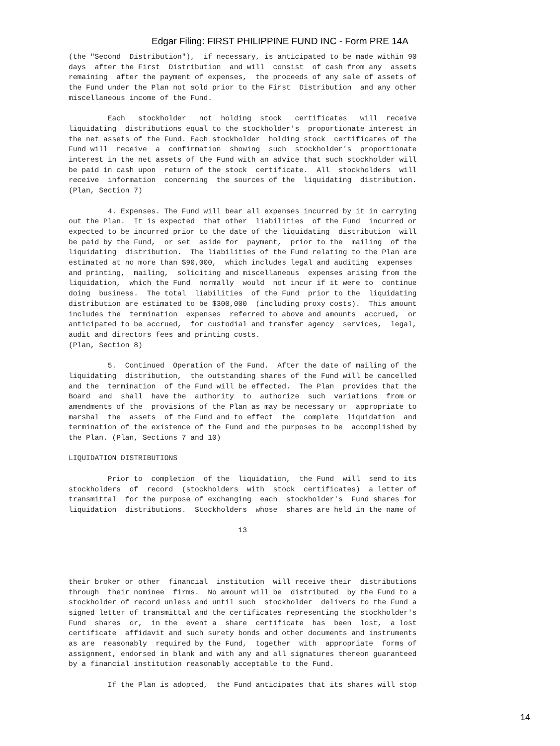Edgar Filing: FIRST PHILIPPINE FUND INC - Form PRE 14A
(the "Second Distribution"), if necessary, is anticipated to be made within 90 days after the First Distribution and will consist of cash from any assets remaining after the payment of expenses, the proceeds of any sale of assets of the Fund under the Plan not sold prior to the First Distribution and any other miscellaneous income of the Fund. Each stockholder not holding stock certificates will receive liquidating distributions equal to the stockholder's proportionate interest in the net assets of the Fund. Each stockholder holding stock certificates of the Fund will receive a confirmation showing such stockholder's proportionate interest in the net assets of the Fund with an advice that such stockholder will be paid in cash upon return of the stock certificate. All stockholders will receive information concerning the sources of the liquidating distribution. (Plan, Section 7) 4. Expenses. The Fund will bear all expenses incurred by it in carrying out the Plan. It is expected that other liabilities of the Fund incurred or expected to be incurred prior to the date of the liquidating distribution will be paid by the Fund, or set aside for payment, prior to the mailing of the liquidating distribution. The liabilities of the Fund relating to the Plan are estimated at no more than $90,000, which includes legal and auditing expenses and printing, mailing, soliciting and miscellaneous expenses arising from the liquidation, which the Fund normally would not incur if it were to continue doing business. The total liabilities of the Fund prior to the liquidating distribution are estimated to be $300,000 (including proxy costs). This amount includes the termination expenses referred to above and amounts accrued, or anticipated to be accrued, for custodial and transfer agency services, legal, audit and directors fees and printing costs. (Plan, Section 8) 5. Continued Operation of the Fund. After the date of mailing of the liquidating distribution, the outstanding shares of the Fund will be cancelled and the termination of the Fund will be effected. The Plan provides that the Board and shall have the authority to authorize such variations from or amendments of the provisions of the Plan as may be necessary or appropriate to marshal the assets of the Fund and to effect the complete liquidation and termination of the existence of the Fund and the purposes to be accomplished by the Plan. (Plan, Sections 7 and 10) LIQUIDATION DISTRIBUTIONS Prior to completion of the liquidation, the Fund will send to its stockholders of record (stockholders with stock certificates) a letter of transmittal for the purpose of exchanging each stockholder's Fund shares for liquidation distributions. Stockholders whose shares are held in the name of 13 their broker or other financial institution will receive their distributions through their nominee firms. No amount will be distributed by the Fund to a stockholder of record unless and until such stockholder delivers to the Fund a signed letter of transmittal and the certificates representing the stockholder's Fund shares or, in the event a share certificate has been lost, a lost certificate affidavit and such surety bonds and other documents and instruments as are reasonably required by the Fund, together with appropriate forms of assignment, endorsed in blank and with any and all signatures thereon guaranteed by a financial institution reasonably acceptable to the Fund. If the Plan is adopted, the Fund anticipates that its shares will stop
14